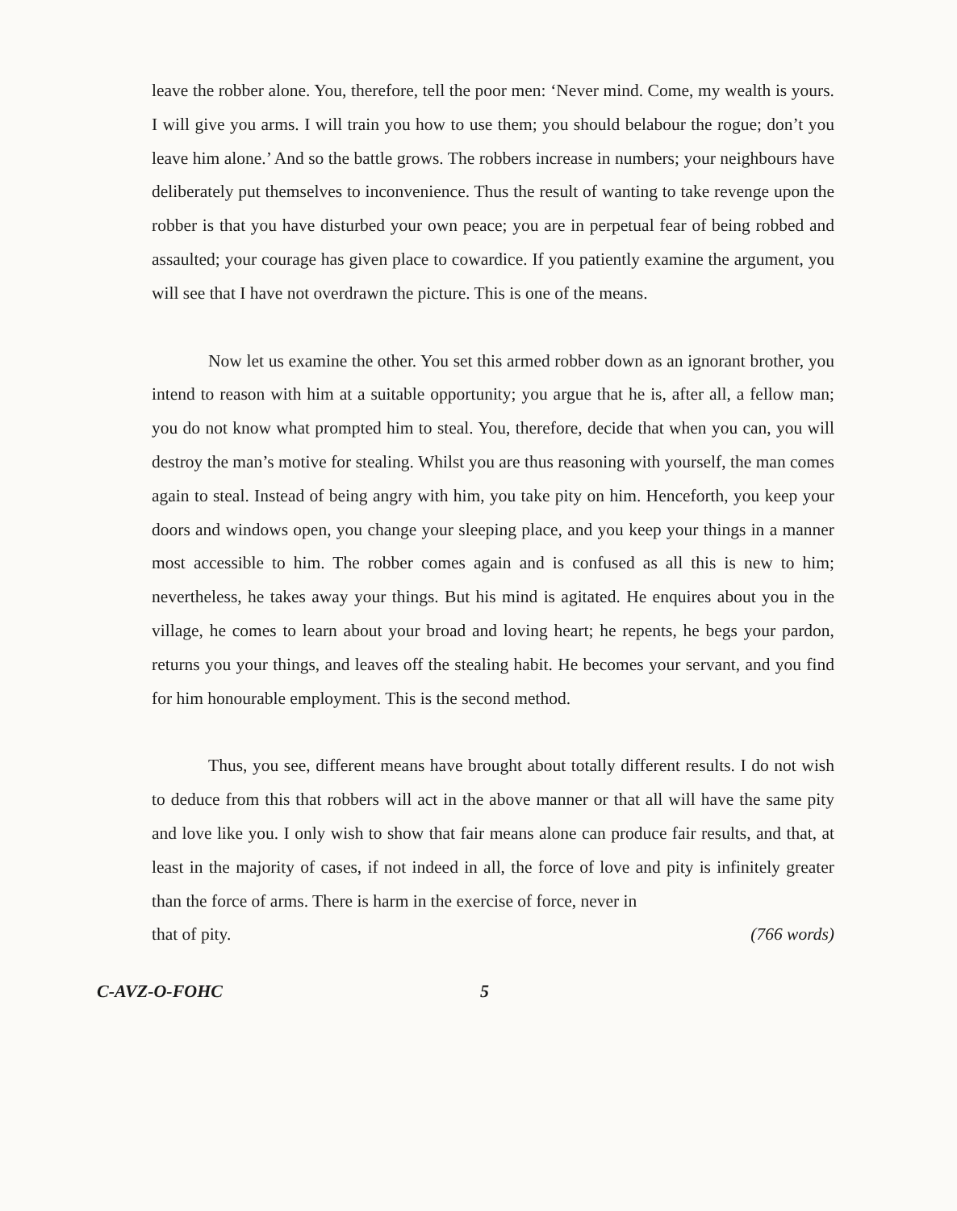leave the robber alone. You, therefore, tell the poor men: ‘Never mind. Come, my wealth is yours. I will give you arms. I will train you how to use them; you should belabour the rogue; don’t you leave him alone.’ And so the battle grows. The robbers increase in numbers; your neighbours have deliberately put themselves to inconvenience. Thus the result of wanting to take revenge upon the robber is that you have disturbed your own peace; you are in perpetual fear of being robbed and assaulted; your courage has given place to cowardice. If you patiently examine the argument, you will see that I have not overdrawn the picture. This is one of the means.
Now let us examine the other. You set this armed robber down as an ignorant brother, you intend to reason with him at a suitable opportunity; you argue that he is, after all, a fellow man; you do not know what prompted him to steal. You, therefore, decide that when you can, you will destroy the man’s motive for stealing. Whilst you are thus reasoning with yourself, the man comes again to steal. Instead of being angry with him, you take pity on him. Henceforth, you keep your doors and windows open, you change your sleeping place, and you keep your things in a manner most accessible to him. The robber comes again and is confused as all this is new to him; nevertheless, he takes away your things. But his mind is agitated. He enquires about you in the village, he comes to learn about your broad and loving heart; he repents, he begs your pardon, returns you your things, and leaves off the stealing habit. He becomes your servant, and you find for him honourable employment. This is the second method.
Thus, you see, different means have brought about totally different results. I do not wish to deduce from this that robbers will act in the above manner or that all will have the same pity and love like you. I only wish to show that fair means alone can produce fair results, and that, at least in the majority of cases, if not indeed in all, the force of love and pity is infinitely greater than the force of arms. There is harm in the exercise of force, never in
that of pity. (766 words)
C-AVZ-O-FOHC 5